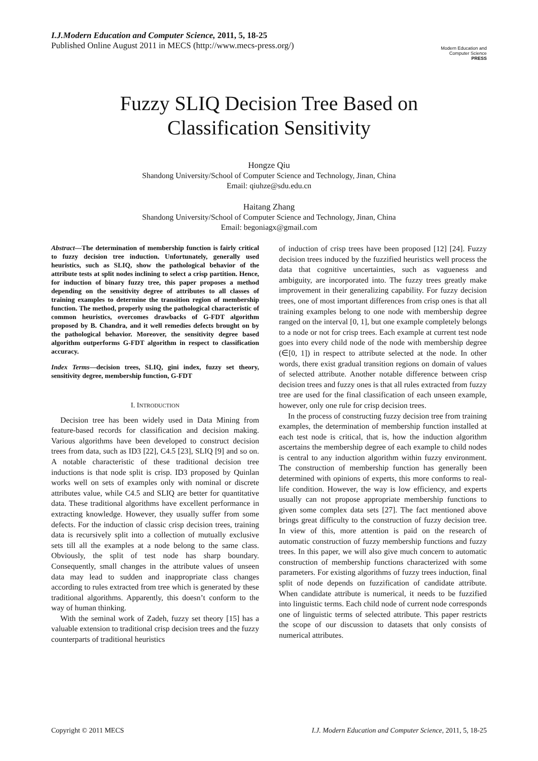I.J.Modern Education and Computer Science, 2011, 5, 18-25
Published Online August 2011 in MECS (http://www.mecs-press.org/)
Modern Education and Computer Science
PRESS
Fuzzy SLIQ Decision Tree Based on
Classification Sensitivity
Hongze Qiu
Shandong University/School of Computer Science and Technology, Jinan, China
Email: qiuhze@sdu.edu.cn
Haitang Zhang
Shandong University/School of Computer Science and Technology, Jinan, China
Email: begoniagx@gmail.com
Abstract—The determination of membership function is fairly critical to fuzzy decision tree induction. Unfortunately, generally used heuristics, such as SLIQ, show the pathological behavior of the attribute tests at split nodes inclining to select a crisp partition. Hence, for induction of binary fuzzy tree, this paper proposes a method depending on the sensitivity degree of attributes to all classes of training examples to determine the transition region of membership function. The method, properly using the pathological characteristic of common heuristics, overcomes drawbacks of G-FDT algorithm proposed by B. Chandra, and it well remedies defects brought on by the pathological behavior. Moreover, the sensitivity degree based algorithm outperforms G-FDT algorithm in respect to classification accuracy.
Index Terms—decision trees, SLIQ, gini index, fuzzy set theory, sensitivity degree, membership function, G-FDT
I. INTRODUCTION
Decision tree has been widely used in Data Mining from feature-based records for classification and decision making. Various algorithms have been developed to construct decision trees from data, such as ID3 [22], C4.5 [23], SLIQ [9] and so on. A notable characteristic of these traditional decision tree inductions is that node split is crisp. ID3 proposed by Quinlan works well on sets of examples only with nominal or discrete attributes value, while C4.5 and SLIQ are better for quantitative data. These traditional algorithms have excellent performance in extracting knowledge. However, they usually suffer from some defects. For the induction of classic crisp decision trees, training data is recursively split into a collection of mutually exclusive sets till all the examples at a node belong to the same class. Obviously, the split of test node has sharp boundary. Consequently, small changes in the attribute values of unseen data may lead to sudden and inappropriate class changes according to rules extracted from tree which is generated by these traditional algorithms. Apparently, this doesn’t conform to the way of human thinking.
With the seminal work of Zadeh, fuzzy set theory [15] has a valuable extension to traditional crisp decision trees and the fuzzy counterparts of traditional heuristics
of induction of crisp trees have been proposed [12] [24]. Fuzzy decision trees induced by the fuzzified heuristics well process the data that cognitive uncertainties, such as vagueness and ambiguity, are incorporated into. The fuzzy trees greatly make improvement in their generalizing capability. For fuzzy decision trees, one of most important differences from crisp ones is that all training examples belong to one node with membership degree ranged on the interval [0, 1], but one example completely belongs to a node or not for crisp trees. Each example at current test node goes into every child node of the node with membership degree (∈[0, 1]) in respect to attribute selected at the node. In other words, there exist gradual transition regions on domain of values of selected attribute. Another notable difference between crisp decision trees and fuzzy ones is that all rules extracted from fuzzy tree are used for the final classification of each unseen example, however, only one rule for crisp decision trees.
In the process of constructing fuzzy decision tree from training examples, the determination of membership function installed at each test node is critical, that is, how the induction algorithm ascertains the membership degree of each example to child nodes is central to any induction algorithm within fuzzy environment. The construction of membership function has generally been determined with opinions of experts, this more conforms to real-life condition. However, the way is low efficiency, and experts usually can not propose appropriate membership functions to given some complex data sets [27]. The fact mentioned above brings great difficulty to the construction of fuzzy decision tree. In view of this, more attention is paid on the research of automatic construction of fuzzy membership functions and fuzzy trees. In this paper, we will also give much concern to automatic construction of membership functions characterized with some parameters. For existing algorithms of fuzzy trees induction, final split of node depends on fuzzification of candidate attribute. When candidate attribute is numerical, it needs to be fuzzified into linguistic terms. Each child node of current node corresponds one of linguistic terms of selected attribute. This paper restricts the scope of our discussion to datasets that only consists of numerical attributes.
Copyright © 2011 MECS I.J. Modern Education and Computer Science, 2011, 5, 18-25